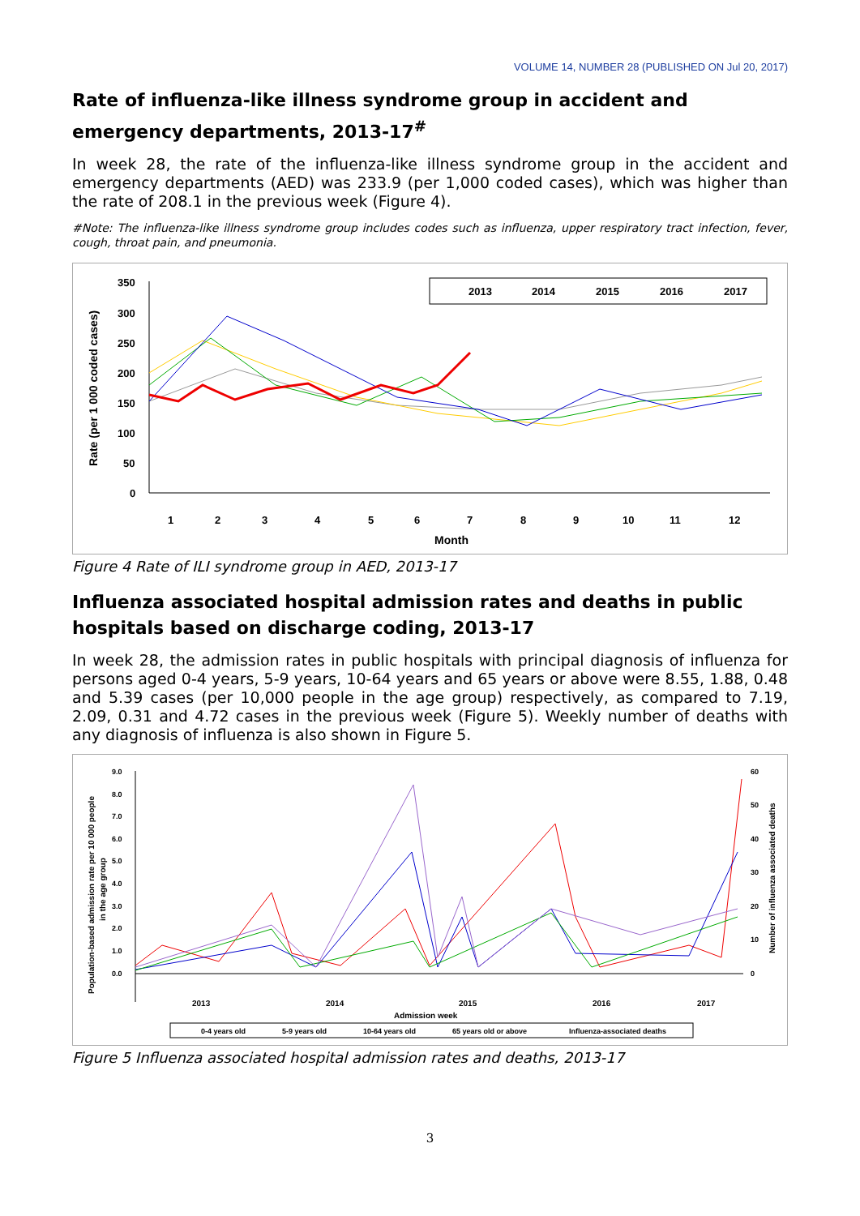VOLUME 14, NUMBER 28 (PUBLISHED ON Jul 20, 2017)
Rate of influenza-like illness syndrome group in accident and emergency departments, 2013-17<sup>#</sup>
In week 28, the rate of the influenza-like illness syndrome group in the accident and emergency departments (AED) was 233.9 (per 1,000 coded cases), which was higher than the rate of 208.1 in the previous week (Figure 4).
#Note: The influenza-like illness syndrome group includes codes such as influenza, upper respiratory tract infection, fever, cough, throat pain, and pneumonia.
Rate (per 1 000 coded cases)
350
300
250
200
150
100
50
0
2013
2014
2015
2016
2017
1
2
3
4
5
6
7
8
9
10
11
12
Month
Figure 4 Rate of ILI syndrome group in AED, 2013-17
Influenza associated hospital admission rates and deaths in public hospitals based on discharge coding, 2013-17
In week 28, the admission rates in public hospitals with principal diagnosis of influenza for persons aged 0-4 years, 5-9 years, 10-64 years and 65 years or above were 8.55, 1.88, 0.48 and 5.39 cases (per 10,000 people in the age group) respectively, as compared to 7.19, 2.09, 0.31 and 4.72 cases in the previous week (Figure 5). Weekly number of deaths with any diagnosis of influenza is also shown in Figure 5.
Population-based admission rate per 10 000 people
in the age group
9.0
8.0
7.0
6.0
5.0
4.0
3.0
2.0
1.0
0.0
60
50
40
30
20
10
0
Number of influenza associated deaths
2013
2014
2015
2016
2017
Admission week
0-4 years old
5-9 years old
10-64 years old
65 years old or above
Influenza-associated deaths
Figure 5 Influenza associated hospital admission rates and deaths, 2013-17
3